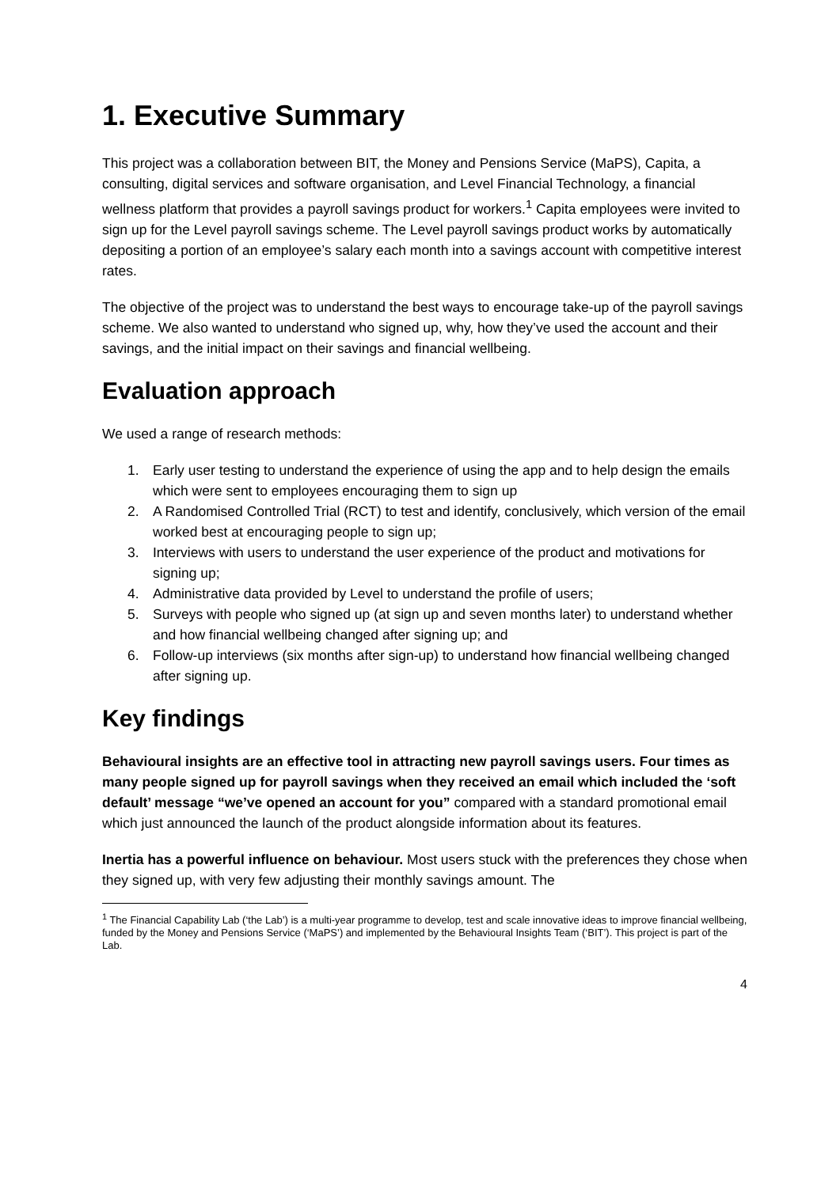1. Executive Summary
This project was a collaboration between BIT, the Money and Pensions Service (MaPS), Capita, a consulting, digital services and software organisation, and Level Financial Technology, a financial wellness platform that provides a payroll savings product for workers.<sup>1</sup> Capita employees were invited to sign up for the Level payroll savings scheme. The Level payroll savings product works by automatically depositing a portion of an employee’s salary each month into a savings account with competitive interest rates.
The objective of the project was to understand the best ways to encourage take-up of the payroll savings scheme. We also wanted to understand who signed up, why, how they’ve used the account and their savings, and the initial impact on their savings and financial wellbeing.
Evaluation approach
We used a range of research methods:
1. Early user testing to understand the experience of using the app and to help design the emails which were sent to employees encouraging them to sign up
2. A Randomised Controlled Trial (RCT) to test and identify, conclusively, which version of the email worked best at encouraging people to sign up;
3. Interviews with users to understand the user experience of the product and motivations for signing up;
4. Administrative data provided by Level to understand the profile of users;
5. Surveys with people who signed up (at sign up and seven months later) to understand whether and how financial wellbeing changed after signing up; and
6. Follow-up interviews (six months after sign-up) to understand how financial wellbeing changed after signing up.
Key findings
Behavioural insights are an effective tool in attracting new payroll savings users. Four times as many people signed up for payroll savings when they received an email which included the ‘soft default’ message “we’ve opened an account for you” compared with a standard promotional email which just announced the launch of the product alongside information about its features.
Inertia has a powerful influence on behaviour. Most users stuck with the preferences they chose when they signed up, with very few adjusting their monthly savings amount. The
<sup>1</sup> The Financial Capability Lab (‘the Lab’) is a multi-year programme to develop, test and scale innovative ideas to improve financial wellbeing, funded by the Money and Pensions Service (‘MaPS’) and implemented by the Behavioural Insights Team (‘BIT’). This project is part of the Lab.
4